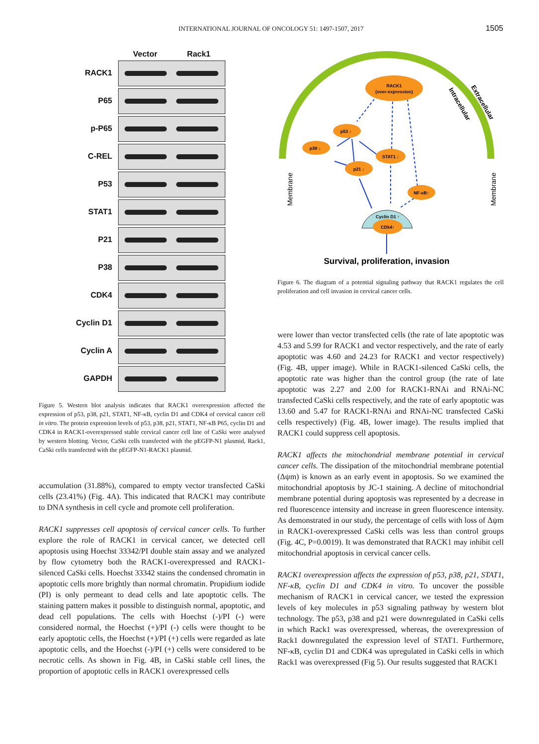INTERNATIONAL JOURNAL OF ONCOLOGY 51: 1497-1507, 2017 1505
Vector Rack1
RACK1
P65
p-P65
C-REL
P53
STAT1
P21
P38
CDK4
Cyclin D1
Cyclin A
GAPDH
Figure 5. Western blot analysis indicates that RACK1 overexpression affected the expression of p53, p38, p21, STAT1, NF-κB, cyclin D1 and CDK4 of cervical cancer cell in vitro. The protein expression levels of p53, p38, p21, STAT1, NF-κB P65, cyclin D1 and CDK4 in RACK1-overexpressed stable cervical cancer cell line of CaSki were analysed by western blotting. Vector, CaSki cells transfected with the pEGFP-N1 plasmid, Rack1, CaSki cells transfected with the pEGFP-N1-RACK1 plasmid.
accumulation (31.88%), compared to empty vector transfected CaSki cells (23.41%) (Fig. 4A). This indicated that RACK1 may contribute to DNA synthesis in cell cycle and promote cell proliferation.
RACK1 suppresses cell apoptosis of cervical cancer cells. To further explore the role of RACK1 in cervical cancer, we detected cell apoptosis using Hoechst 33342/PI double stain assay and we analyzed by flow cytometry both the RACK1-overexpressed and RACK1-silenced CaSki cells. Hoechst 33342 stains the condensed chromatin in apoptotic cells more brightly than normal chromatin. Propidium iodide (PI) is only permeant to dead cells and late apoptotic cells. The staining pattern makes it possible to distinguish normal, apoptotic, and dead cell populations. The cells with Hoechst (-)/PI (-) were considered normal, the Hoechst (+)/PI (-) cells were thought to be early apoptotic cells, the Hoechst (+)/PI (+) cells were regarded as late apoptotic cells, and the Hoechst (-)/PI (+) cells were considered to be necrotic cells. As shown in Fig. 4B, in CaSki stable cell lines, the proportion of apoptotic cells in RACK1 overexpressed cells
Membrane
Membrane
Intracellular
Extracellular
RACK1
(over-expression)
p53 ↓
p38 ↓
STAT1 ↓
p21 ↓
NF-κB↑
Cyclin D1 ↑
CDk4↑
Survival, proliferation, invasion
Figure 6. The diagram of a potential signaling pathway that RACK1 regulates the cell proliferation and cell invasion in cervical cancer cells.
were lower than vector transfected cells (the rate of late apoptotic was 4.53 and 5.99 for RACK1 and vector respectively, and the rate of early apoptotic was 4.60 and 24.23 for RACK1 and vector respectively) (Fig. 4B, upper image). While in RACK1-silenced CaSki cells, the apoptotic rate was higher than the control group (the rate of late apoptotic was 2.27 and 2.00 for RACK1-RNAi and RNAi-NC transfected CaSki cells respectively, and the rate of early apoptotic was 13.60 and 5.47 for RACK1-RNAi and RNAi-NC transfected CaSki cells respectively) (Fig. 4B, lower image). The results implied that RACK1 could suppress cell apoptosis.
RACK1 affects the mitochondrial membrane potential in cervical cancer cells. The dissipation of the mitochondrial membrane potential (Δψm) is known as an early event in apoptosis. So we examined the mitochondrial apoptosis by JC-1 staining. A decline of mitochondrial membrane potential during apoptosis was represented by a decrease in red fluorescence intensity and increase in green fluorescence intensity. As demonstrated in our study, the percentage of cells with loss of Δψm in RACK1-overexpressed CaSki cells was less than control groups (Fig. 4C, P=0.0019). It was demonstrated that RACK1 may inhibit cell mitochondrial apoptosis in cervical cancer cells.
RACK1 overexpression affects the expression of p53, p38, p21, STAT1, NF-κB, cyclin D1 and CDK4 in vitro. To uncover the possible mechanism of RACK1 in cervical cancer, we tested the expression levels of key molecules in p53 signaling pathway by western blot technology. The p53, p38 and p21 were downregulated in CaSki cells in which Rack1 was overexpressed, whereas, the overexpression of Rack1 downregulated the expression level of STAT1. Furthermore, NF-κB, cyclin D1 and CDK4 was upregulated in CaSki cells in which Rack1 was overexpressed (Fig 5). Our results suggested that RACK1